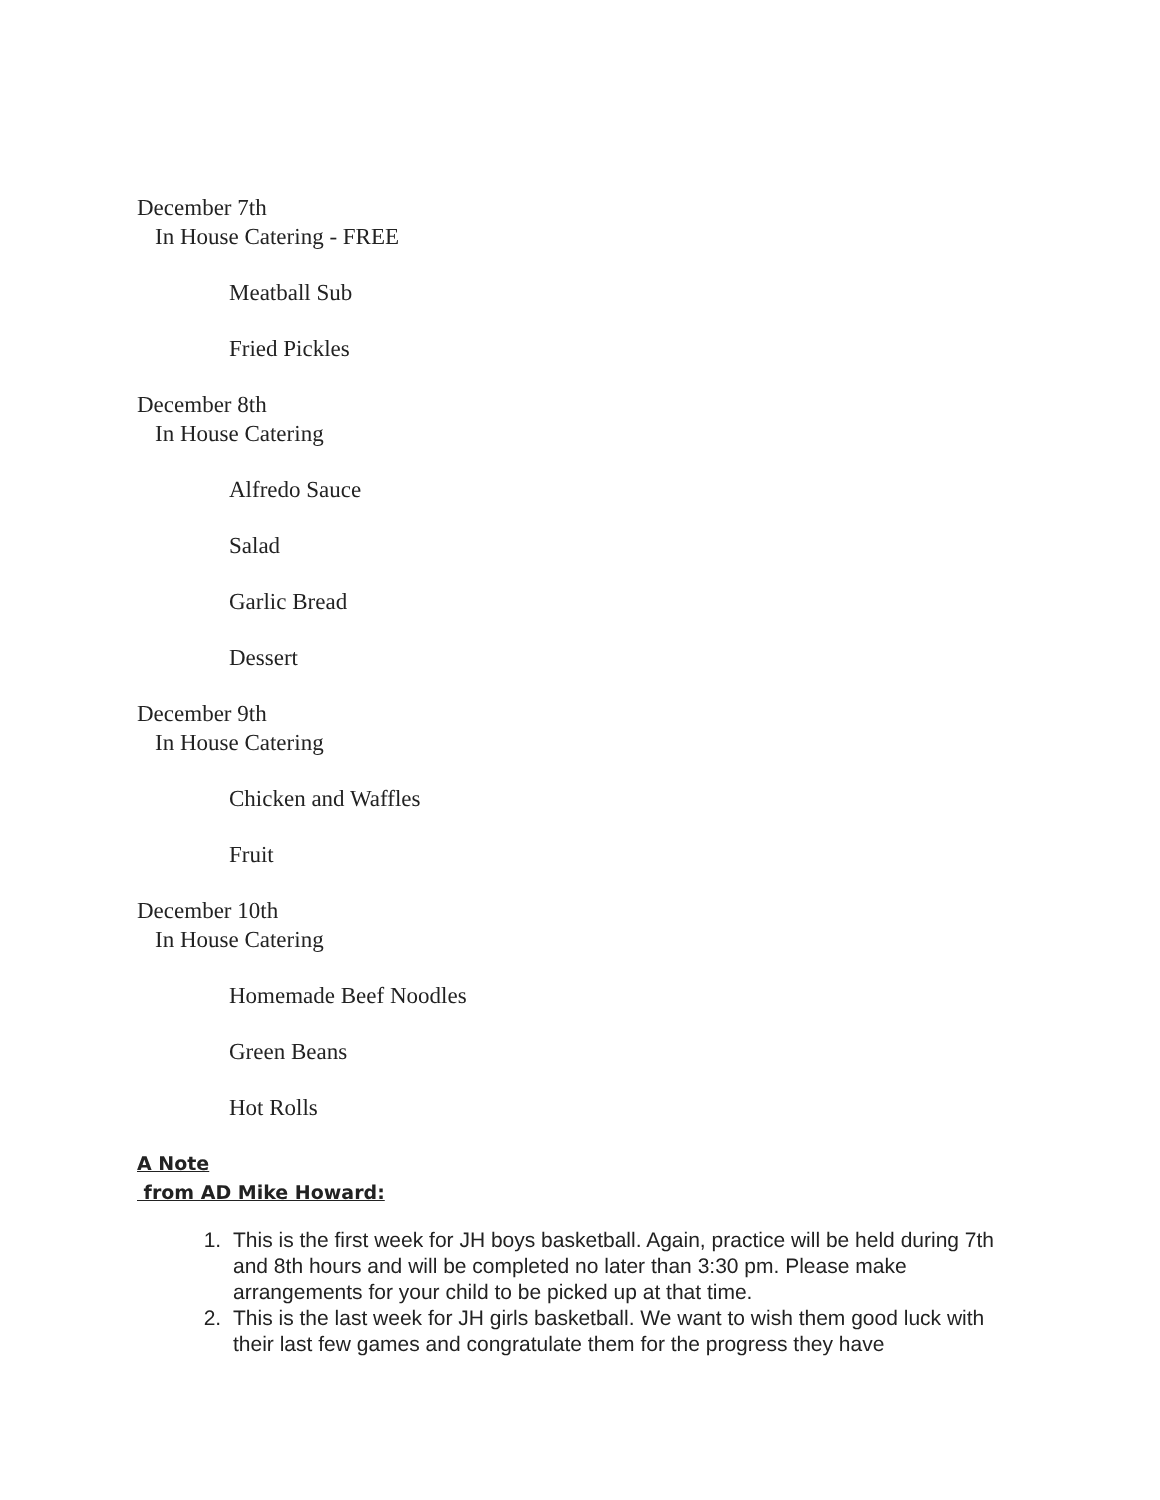December 7th
In House Catering - FREE
Meatball Sub
Fried Pickles
December 8th
In House Catering
Alfredo Sauce
Salad
Garlic Bread
Dessert
December 9th
In House Catering
Chicken and Waffles
Fruit
December 10th
In House Catering
Homemade Beef Noodles
Green Beans
Hot Rolls
A Note
from AD Mike Howard:
1. This is the first week for JH boys basketball. Again, practice will be held during 7th and 8th hours and will be completed no later than 3:30 pm. Please make arrangements for your child to be picked up at that time.
2. This is the last week for JH girls basketball. We want to wish them good luck with their last few games and congratulate them for the progress they have